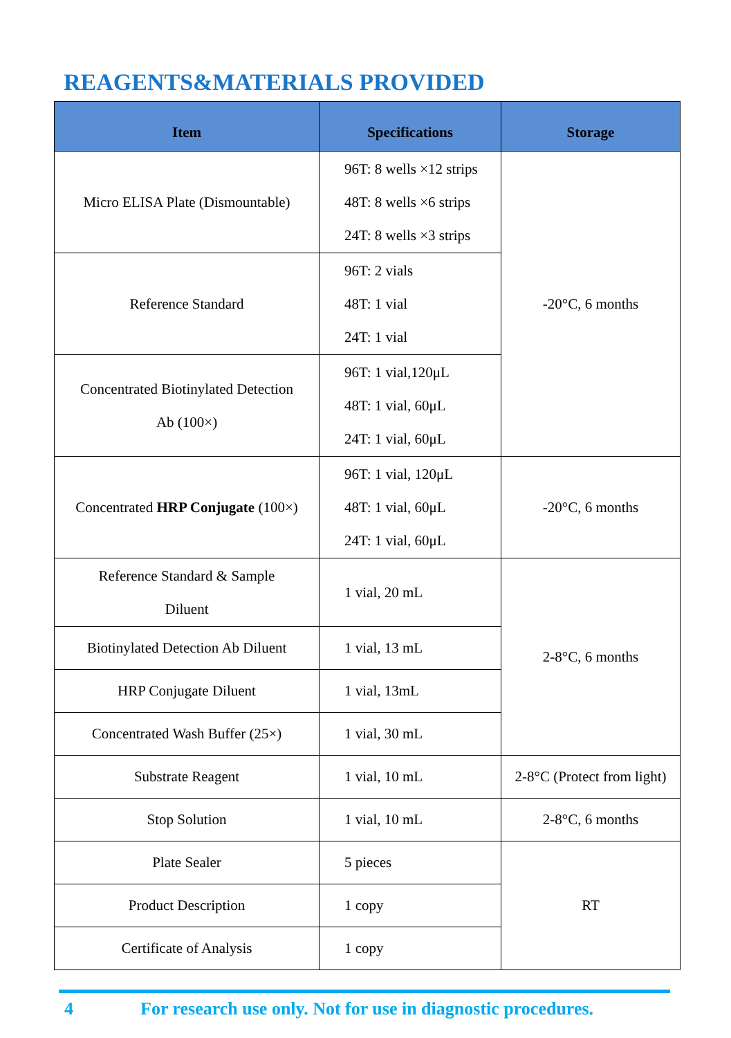REAGENTS&MATERIALS PROVIDED
| Item | Specifications | Storage |
| --- | --- | --- |
| Micro ELISA Plate (Dismountable) | 96T: 8 wells ×12 strips 48T: 8 wells ×6 strips 24T: 8 wells ×3 strips | -20°C, 6 months |
| Reference Standard | 96T: 2 vials 48T: 1 vial 24T: 1 vial | |
| Concentrated Biotinylated Detection Ab (100×) | 96T: 1 vial,120μL 48T: 1 vial, 60μL 24T: 1 vial, 60μL | |
| Concentrated HRP Conjugate (100×) | 96T: 1 vial, 120μL 48T: 1 vial, 60μL 24T: 1 vial, 60μL | -20°C, 6 months |
| Reference Standard & Sample Diluent | 1 vial, 20 mL | 2-8°C, 6 months |
| Biotinylated Detection Ab Diluent | 1 vial, 13 mL | |
| HRP Conjugate Diluent | 1 vial, 13mL | |
| Concentrated Wash Buffer (25×) | 1 vial, 30 mL | |
| Substrate Reagent | 1 vial, 10 mL | 2-8°C (Protect from light) |
| Stop Solution | 1 vial, 10 mL | 2-8°C, 6 months |
| Plate Sealer | 5 pieces | RT |
| Product Description | 1 copy | |
| Certificate of Analysis | 1 copy | |
4 For research use only. Not for use in diagnostic procedures.